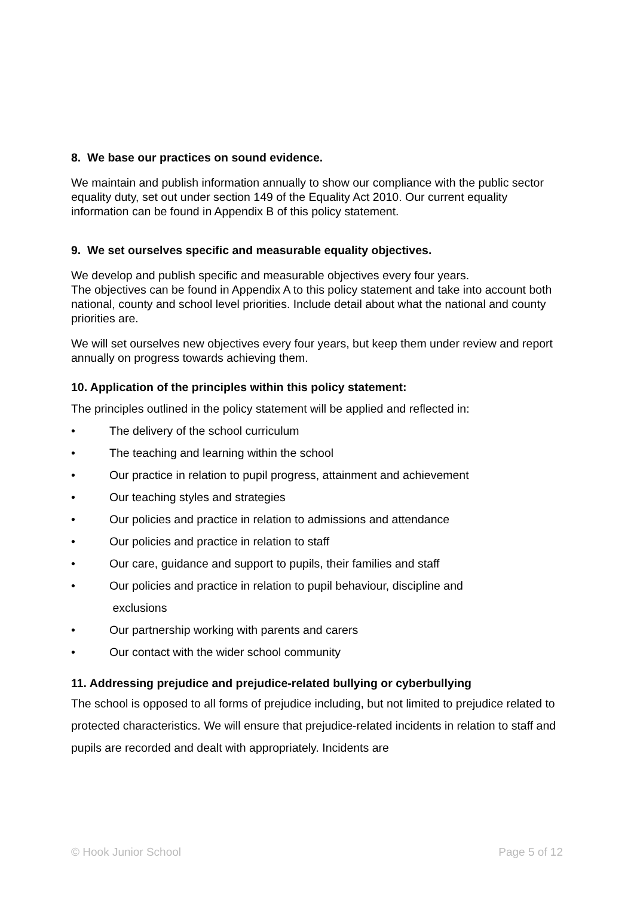8. We base our practices on sound evidence.
We maintain and publish information annually to show our compliance with the public sector equality duty, set out under section 149 of the Equality Act 2010. Our current equality information can be found in Appendix B of this policy statement.
9. We set ourselves specific and measurable equality objectives.
We develop and publish specific and measurable objectives every four years.
The objectives can be found in Appendix A to this policy statement and take into account both national, county and school level priorities. Include detail about what the national and county priorities are.
We will set ourselves new objectives every four years, but keep them under review and report annually on progress towards achieving them.
10. Application of the principles within this policy statement:
The principles outlined in the policy statement will be applied and reflected in:
• The delivery of the school curriculum
• The teaching and learning within the school
• Our practice in relation to pupil progress, attainment and achievement
• Our teaching styles and strategies
• Our policies and practice in relation to admissions and attendance
• Our policies and practice in relation to staff
• Our care, guidance and support to pupils, their families and staff
• Our policies and practice in relation to pupil behaviour, discipline and
exclusions
• Our partnership working with parents and carers
• Our contact with the wider school community
11. Addressing prejudice and prejudice-related bullying or cyberbullying
The school is opposed to all forms of prejudice including, but not limited to prejudice related to protected characteristics. We will ensure that prejudice-related incidents in relation to staff and pupils are recorded and dealt with appropriately. Incidents are
© Hook Junior School Page 5 of 12